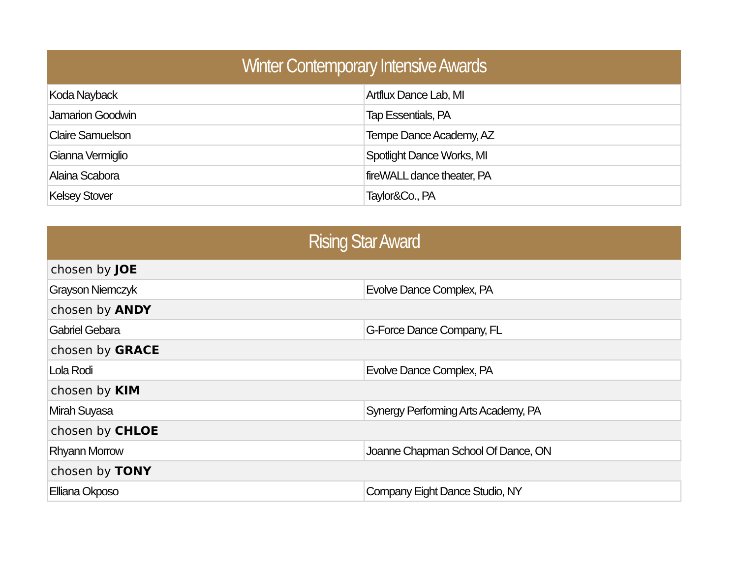| Winter Contemporary Intensive Awards | |
| --- | --- |
| Koda Nayback | Artflux Dance Lab, MI |
| Jamarion Goodwin | Tap Essentials, PA |
| Claire Samuelson | Tempe Dance Academy, AZ |
| Gianna Vermiglio | Spotlight Dance Works, MI |
| Alaina Scabora | fireWALL dance theater, PA |
| Kelsey Stover | Taylor&Co., PA |
| Rising Star Award | |
| --- | --- |
| chosen by JOE | |
| Grayson Niemczyk | Evolve Dance Complex, PA |
| chosen by ANDY | |
| Gabriel Gebara | G-Force Dance Company, FL |
| chosen by GRACE | |
| Lola Rodi | Evolve Dance Complex, PA |
| chosen by KIM | |
| Mirah Suyasa | Synergy Performing Arts Academy, PA |
| chosen by CHLOE | |
| Rhyann Morrow | Joanne Chapman School Of Dance, ON |
| chosen by TONY | |
| Elliana Okposo | Company Eight Dance Studio, NY |